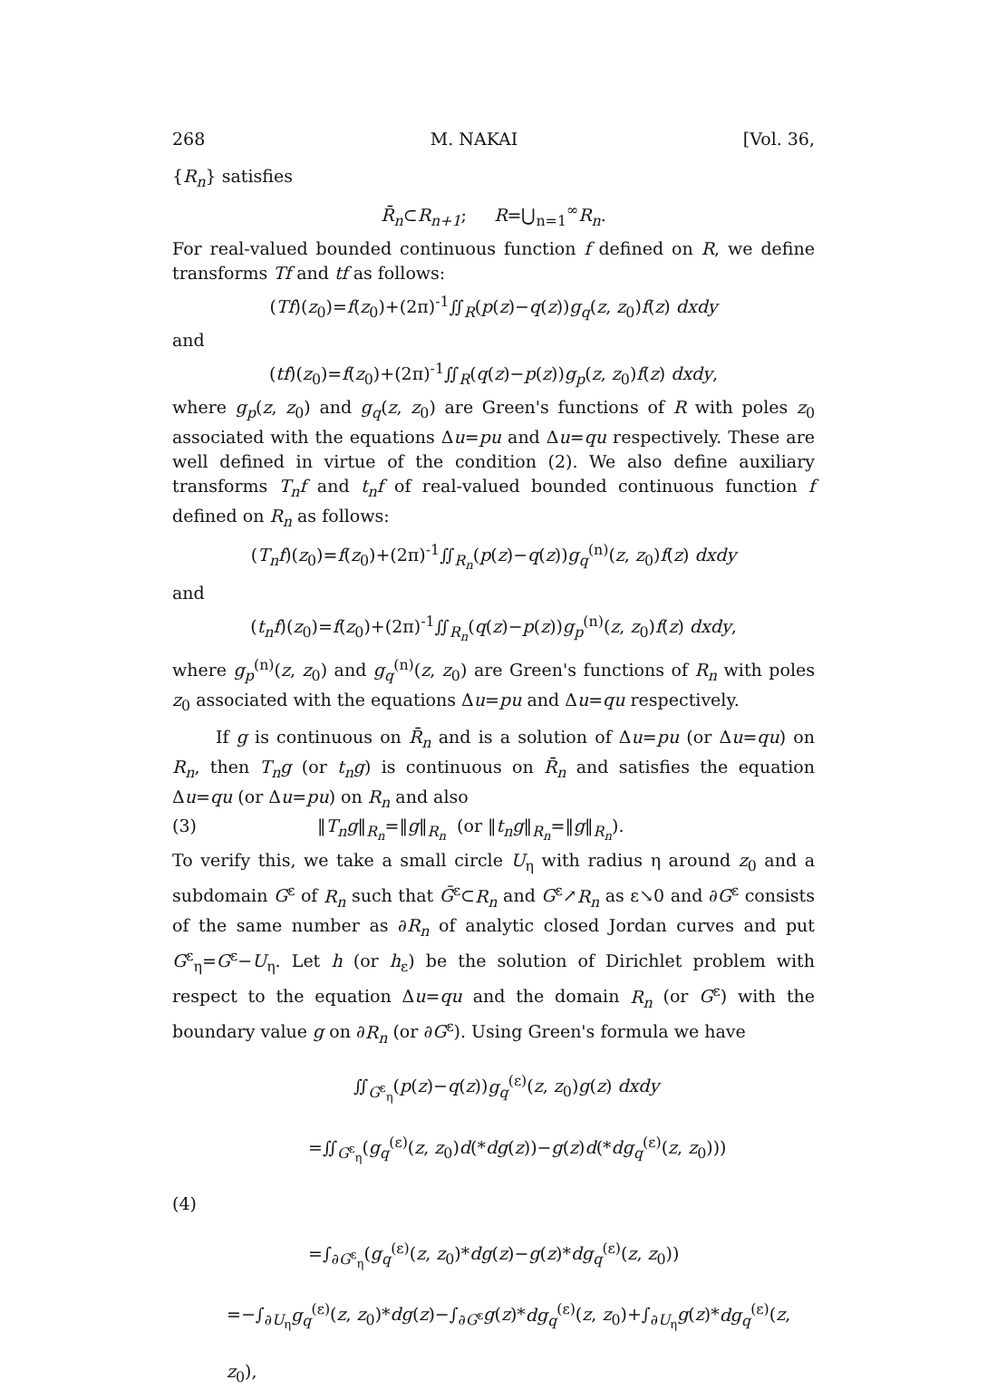268 M. NAKAI [Vol. 36,
{R<sub>n</sub>} satisfies
R̄<sub>n</sub>⊂R<sub>n+1</sub>; R=⋃<sub>n=1</sub><sup>∞</sup>R<sub>n</sub>.
For real-valued bounded continuous function f defined on R, we define transforms Tf and tf as follows:
(Tf)(z<sub>0</sub>)=f(z<sub>0</sub>)+(2π)<sup>-1</sup>∬<sub>R</sub>(p(z)−q(z))g<sub>q</sub>(z, z<sub>0</sub>)f(z) dxdy
and
(tf)(z<sub>0</sub>)=f(z<sub>0</sub>)+(2π)<sup>-1</sup>∬<sub>R</sub>(q(z)−p(z))g<sub>p</sub>(z, z<sub>0</sub>)f(z) dxdy,
where g<sub>p</sub>(z, z<sub>0</sub>) and g<sub>q</sub>(z, z<sub>0</sub>) are Green's functions of R with poles z<sub>0</sub> associated with the equations Δu=pu and Δu=qu respectively. These are well defined in virtue of the condition (2). We also define auxiliary transforms T<sub>n</sub>f and t<sub>n</sub>f of real-valued bounded continuous function f defined on R<sub>n</sub> as follows:
(T<sub>n</sub>f)(z<sub>0</sub>)=f(z<sub>0</sub>)+(2π)<sup>-1</sup>∬<sub>R<sub>n</sub></sub>(p(z)−q(z))g<sub>q</sub><sup>(n)</sup>(z, z<sub>0</sub>)f(z) dxdy
and
(t<sub>n</sub>f)(z<sub>0</sub>)=f(z<sub>0</sub>)+(2π)<sup>-1</sup>∬<sub>R<sub>n</sub></sub>(q(z)−p(z))g<sub>p</sub><sup>(n)</sup>(z, z<sub>0</sub>)f(z) dxdy,
where g<sub>p</sub><sup>(n)</sup>(z, z<sub>0</sub>) and g<sub>q</sub><sup>(n)</sup>(z, z<sub>0</sub>) are Green's functions of R<sub>n</sub> with poles z<sub>0</sub> associated with the equations Δu=pu and Δu=qu respectively.
If g is continuous on R̄<sub>n</sub> and is a solution of Δu=pu (or Δu=qu) on R<sub>n</sub>, then T<sub>n</sub>g (or t<sub>n</sub>g) is continuous on R̄<sub>n</sub> and satisfies the equation Δu=qu (or Δu=pu) on R<sub>n</sub> and also
(3) ‖T<sub>n</sub>g‖<sub>R<sub>n</sub></sub>=‖g‖<sub>R<sub>n</sub></sub> (or ‖t<sub>n</sub>g‖<sub>R<sub>n</sub></sub>=‖g‖<sub>R<sub>n</sub></sub>).
To verify this, we take a small circle U<sub>η</sub> with radius η around z<sub>0</sub> and a subdomain G<sup>ε</sup> of R<sub>n</sub> such that Ḡ<sup>ε</sup>⊂R<sub>n</sub> and G<sup>ε</sup>↗R<sub>n</sub> as ε↘0 and ∂G<sup>ε</sup> consists of the same number as ∂R<sub>n</sub> of analytic closed Jordan curves and put G<sup>ε</sup><sub>η</sub>=G<sup>ε</sup>−U<sub>η</sub>. Let h (or h<sub>ε</sub>) be the solution of Dirichlet problem with respect to the equation Δu=qu and the domain R<sub>n</sub> (or G<sup>ε</sup>) with the boundary value g on ∂R<sub>n</sub> (or ∂G<sup>ε</sup>). Using Green's formula we have
∬<sub>G<sup>ε</sup><sub>η</sub></sub>(p(z)−q(z))g<sub>q</sub><sup>(ε)</sup>(z, z<sub>0</sub>)g(z) dxdy
=∬<sub>G<sup>ε</sup><sub>η</sub></sub>(g<sub>q</sub><sup>(ε)</sup>(z, z<sub>0</sub>)d(*dg(z))−g(z)d(*dg<sub>q</sub><sup>(ε)</sup>(z, z<sub>0</sub>)))
(4)
=∫<sub>∂G<sup>ε</sup><sub>η</sub></sub>(g<sub>q</sub><sup>(ε)</sup>(z, z<sub>0</sub>)*dg(z)−g(z)*dg<sub>q</sub><sup>(ε)</sup>(z, z<sub>0</sub>))
=−∫<sub>∂U<sub>η</sub></sub>g<sub>q</sub><sup>(ε)</sup>(z, z<sub>0</sub>)*dg(z)−∫<sub>∂G<sup>ε</sup></sub>g(z)*dg<sub>q</sub><sup>(ε)</sup>(z, z<sub>0</sub>)+∫<sub>∂U<sub>η</sub></sub>g(z)*dg<sub>q</sub><sup>(ε)</sup>(z, z<sub>0</sub>),